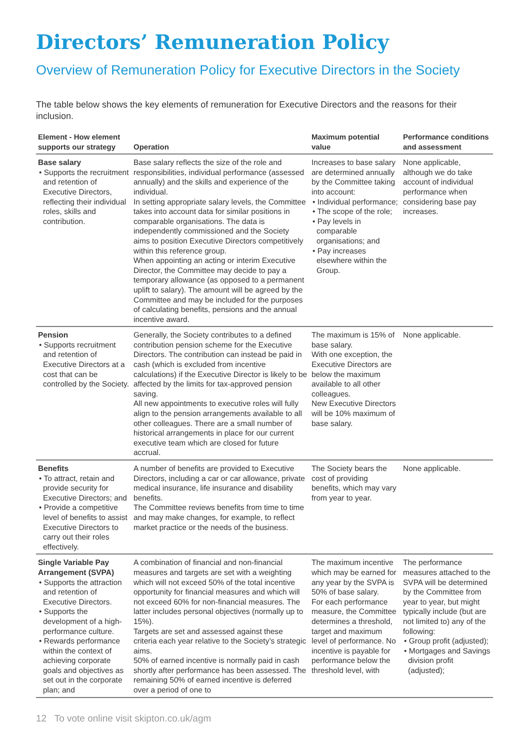Directors’ Remuneration Policy
Overview of Remuneration Policy for Executive Directors in the Society
The table below shows the key elements of remuneration for Executive Directors and the reasons for their inclusion.
| Element - How element supports our strategy | Operation | Maximum potential value | Performance conditions and assessment |
| --- | --- | --- | --- |
| Base salary • Supports the recruitment and retention of Executive Directors, reflecting their individual roles, skills and contribution. | Base salary reflects the size of the role and responsibilities, individual performance (assessed annually) and the skills and experience of the individual. In setting appropriate salary levels, the Committee takes into account data for similar positions in comparable organisations. The data is independently commissioned and the Society aims to position Executive Directors competitively within this reference group. When appointing an acting or interim Executive Director, the Committee may decide to pay a temporary allowance (as opposed to a permanent uplift to salary). The amount will be agreed by the Committee and may be included for the purposes of calculating benefits, pensions and the annual incentive award. | Increases to base salary are determined annually by the Committee taking into account: • Individual performance; • The scope of the role; • Pay levels in comparable organisations; and • Pay increases elsewhere within the Group. | None applicable, although we do take account of individual performance when considering base pay increases. |
| Pension • Supports recruitment and retention of Executive Directors at a cost that can be controlled by the Society. | Generally, the Society contributes to a defined contribution pension scheme for the Executive Directors. The contribution can instead be paid in cash (which is excluded from incentive calculations) if the Executive Director is likely to be affected by the limits for tax-approved pension saving. All new appointments to executive roles will fully align to the pension arrangements available to all other colleagues. There are a small number of historical arrangements in place for our current executive team which are closed for future accrual. | The maximum is 15% of base salary. With one exception, the Executive Directors are below the maximum available to all other colleagues. New Executive Directors will be 10% maximum of base salary. | None applicable. |
| Benefits • To attract, retain and provide security for Executive Directors; and • Provide a competitive level of benefits to assist Executive Directors to carry out their roles effectively. | A number of benefits are provided to Executive Directors, including a car or car allowance, private medical insurance, life insurance and disability benefits. The Committee reviews benefits from time to time and may make changes, for example, to reflect market practice or the needs of the business. | The Society bears the cost of providing benefits, which may vary from year to year. | None applicable. |
| Single Variable Pay Arrangement (SVPA) • Supports the attraction and retention of Executive Directors. • Supports the development of a high-performance culture. • Rewards performance within the context of achieving corporate goals and objectives as set out in the corporate plan; and | A combination of financial and non-financial measures and targets are set with a weighting which will not exceed 50% of the total incentive opportunity for financial measures and which will not exceed 60% for non-financial measures. The latter includes personal objectives (normally up to 15%). Targets are set and assessed against these criteria each year relative to the Society’s strategic aims. 50% of earned incentive is normally paid in cash shortly after performance has been assessed. The remaining 50% of earned incentive is deferred over a period of one to | The maximum incentive which may be earned for any year by the SVPA is 50% of base salary. For each performance measure, the Committee determines a threshold, target and maximum level of performance. No incentive is payable for performance below the threshold level, with | The performance measures attached to the SVPA will be determined by the Committee from year to year, but might typically include (but are not limited to) any of the following: • Group profit (adjusted); • Mortgages and Savings division profit (adjusted); |
12 To vote online visit skipton.co.uk/agm